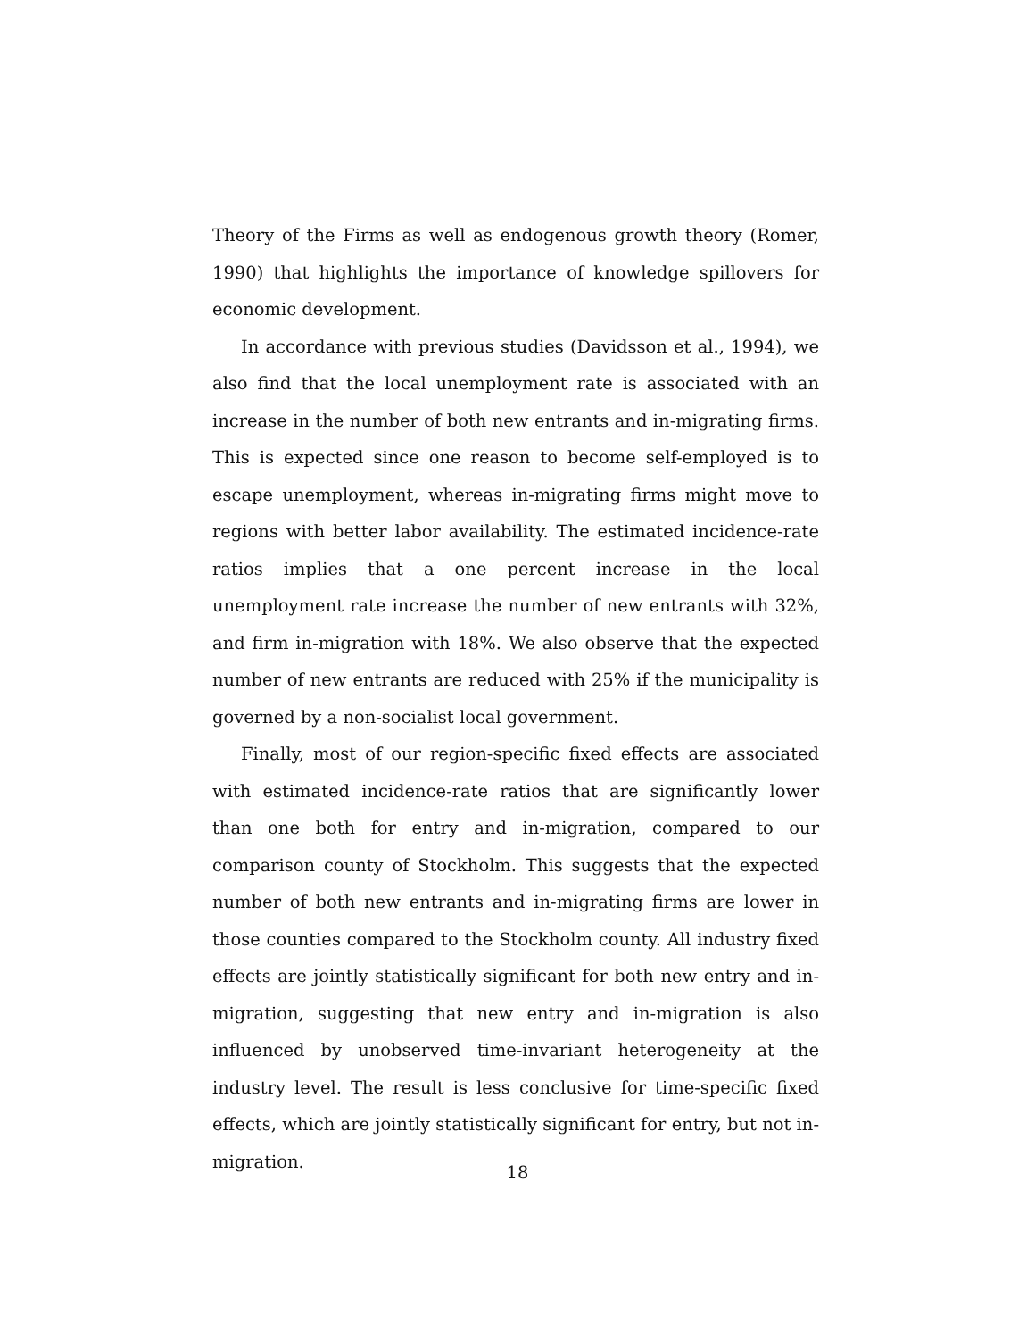Theory of the Firms as well as endogenous growth theory (Romer, 1990) that highlights the importance of knowledge spillovers for economic development.
In accordance with previous studies (Davidsson et al., 1994), we also find that the local unemployment rate is associated with an increase in the number of both new entrants and in-migrating firms. This is expected since one reason to become self-employed is to escape unemployment, whereas in-migrating firms might move to regions with better labor availability. The estimated incidence-rate ratios implies that a one percent increase in the local unemployment rate increase the number of new entrants with 32%, and firm in-migration with 18%. We also observe that the expected number of new entrants are reduced with 25% if the municipality is governed by a non-socialist local government.
Finally, most of our region-specific fixed effects are associated with estimated incidence-rate ratios that are significantly lower than one both for entry and in-migration, compared to our comparison county of Stockholm. This suggests that the expected number of both new entrants and in-migrating firms are lower in those counties compared to the Stockholm county. All industry fixed effects are jointly statistically significant for both new entry and in-migration, suggesting that new entry and in-migration is also influenced by unobserved time-invariant heterogeneity at the industry level. The result is less conclusive for time-specific fixed effects, which are jointly statistically significant for entry, but not in-migration.
18